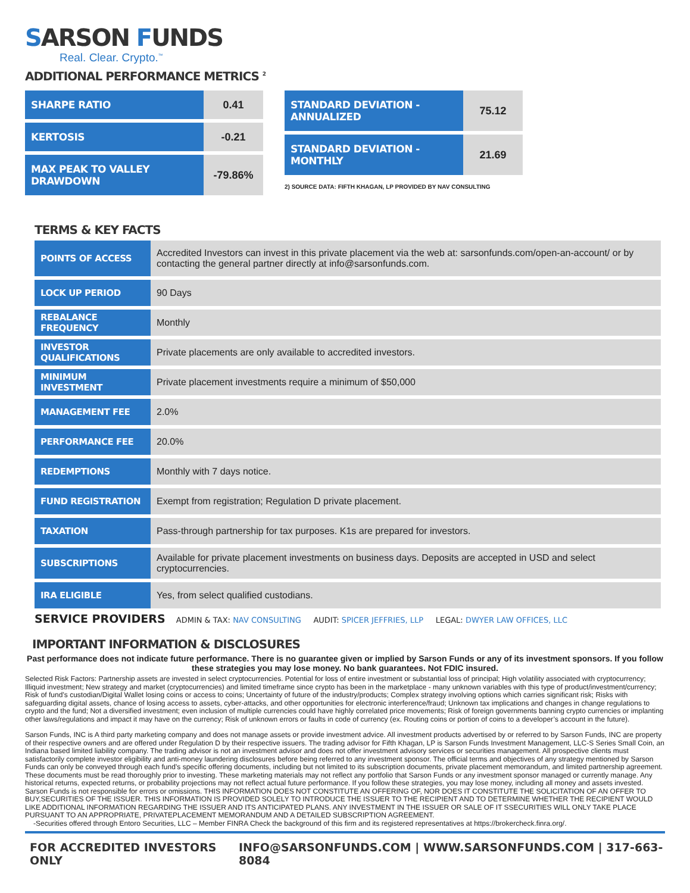SARSON FUNDS
Real. Clear. Crypto.<sup>™</sup>
ADDITIONAL PERFORMANCE METRICS <sup>2</sup>
| SHARPE RATIO | 0.41 |
| KERTOSIS | -0.21 |
| MAX PEAK TO VALLEY DRAWDOWN | -79.86% |
| STANDARD DEVIATION - ANNUALIZED | 75.12 |
| STANDARD DEVIATION - MONTHLY | 21.69 |
2) SOURCE DATA: FIFTH KHAGAN, LP PROVIDED BY NAV CONSULTING
TERMS & KEY FACTS
| POINTS OF ACCESS | Accredited Investors can invest in this private placement via the web at: sarsonfunds.com/open-an-account/ or by contacting the general partner directly at info@sarsonfunds.com. |
| LOCK UP PERIOD | 90 Days |
| REBALANCE FREQUENCY | Monthly |
| INVESTOR QUALIFICATIONS | Private placements are only available to accredited investors. |
| MINIMUM INVESTMENT | Private placement investments require a minimum of $50,000 |
| MANAGEMENT FEE | 2.0% |
| PERFORMANCE FEE | 20.0% |
| REDEMPTIONS | Monthly with 7 days notice. |
| FUND REGISTRATION | Exempt from registration; Regulation D private placement. |
| TAXATION | Pass-through partnership for tax purposes. K1s are prepared for investors. |
| SUBSCRIPTIONS | Available for private placement investments on business days. Deposits are accepted in USD and select cryptocurrencies. |
| IRA ELIGIBLE | Yes, from select qualified custodians. |
SERVICE PROVIDERS ADMIN & TAX: NAV CONSULTING AUDIT: SPICER JEFFRIES, LLP LEGAL: DWYER LAW OFFICES, LLC
IMPORTANT INFORMATION & DISCLOSURES
Past performance does not indicate future performance. There is no guarantee given or implied by Sarson Funds or any of its investment sponsors. If you follow these strategies you may lose money. No bank guarantees. Not FDIC insured.
Selected Risk Factors: Partnership assets are invested in select cryptocurrencies. Potential for loss of entire investment or substantial loss of principal; High volatility associated with cryptocurrency; Illiquid investment; New strategy and market (cryptocurrencies) and limited timeframe since crypto has been in the marketplace - many unknown variables with this type of product/investment/currency; Risk of fund’s custodian/Digital Wallet losing coins or access to coins; Uncertainty of future of the industry/products; Complex strategy involving options which carries significant risk; Risks with safeguarding digital assets, chance of losing access to assets, cyber-attacks, and other opportunities for electronic interference/fraud; Unknown tax implications and changes in change regulations to crypto and the fund; Not a diversified investment; even inclusion of multiple currencies could have highly correlated price movements; Risk of foreign governments banning crypto currencies or implanting other laws/regulations and impact it may have on the currency; Risk of unknown errors or faults in code of currency (ex. Routing coins or portion of coins to a developer’s account in the future).
Sarson Funds, INC is A third party marketing company and does not manage assets or provide investment advice. All investment products advertised by or referred to by Sarson Funds, INC are property of their respective owners and are offered under Regulation D by their respective issuers. The trading advisor for Fifth Khagan, LP is Sarson Funds Investment Management, LLC-S Series Small Coin, an Indiana based limited liability company. The trading advisor is not an investment advisor and does not offer investment advisory services or securities management. All prospective clients must satisfactorily complete investor eligibility and anti-money laundering disclosures before being referred to any investment sponsor. The official terms and objectives of any strategy mentioned by Sarson Funds can only be conveyed through each fund’s specific offering documents, including but not limited to its subscription documents, private placement memorandum, and limited partnership agreement. These documents must be read thoroughly prior to investing. These marketing materials may not reflect any portfolio that Sarson Funds or any investment sponsor managed or currently manage. Any historical returns, expected returns, or probability projections may not reflect actual future performance. If you follow these strategies, you may lose money, including all money and assets invested. Sarson Funds is not responsible for errors or omissions. THIS INFORMATION DOES NOT CONSTITUTE AN OFFERING OF, NOR DOES IT CONSTITUTE THE SOLICITATION OF AN OFFER TO BUY,SECURITIES OF THE ISSUER. THIS INFORMATION IS PROVIDED SOLELY TO INTRODUCE THE ISSUER TO THE RECIPIENT AND TO DETERMINE WHETHER THE RECIPIENT WOULD LIKE ADDITIONAL INFORMATION REGARDING THE ISSUER AND ITS ANTICIPATED PLANS. ANY INVESTMENT IN THE ISSUER OR SALE OF IT SSECURITIES WILL ONLY TAKE PLACE PURSUANT TO AN APPROPRIATE, PRIVATEPLACEMENT MEMORANDUM AND A DETAILED SUBSCRIPTION AGREEMENT.
-Securities offered through Entoro Securities, LLC – Member FINRA Check the background of this firm and its registered representatives at https://brokercheck.finra.org/.
FOR ACCREDITED INVESTORS ONLY INFO@SARSONFUNDS.COM | WWW.SARSONFUNDS.COM | 317-663-8084